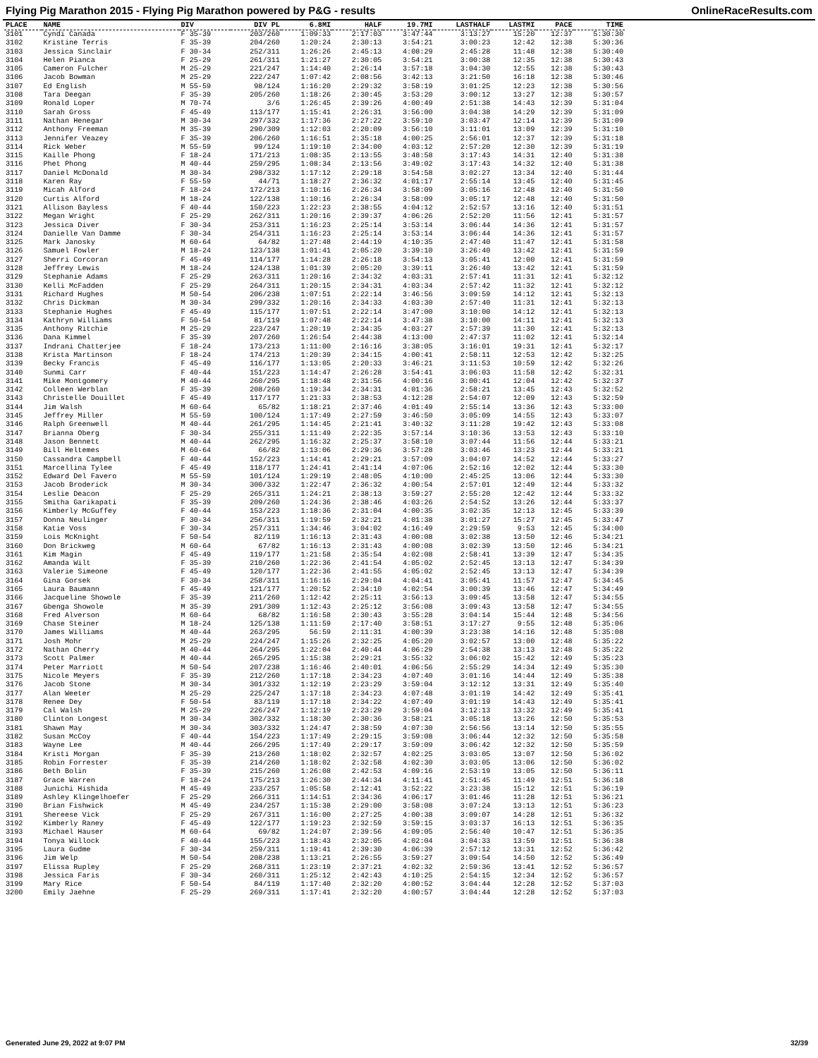Flying Pig Marathon 2015 - Flying Pig Marathon powered by P&G - results OnlineRaceResults.com
| PLACE | NAME | DIV | DIV PL | 6.8MI | HALF | 19.7MI | LASTHALF | LASTMI | PACE | TIME |
| --- | --- | --- | --- | --- | --- | --- | --- | --- | --- | --- |
| 3101 | Cyndi Canada | F 35-39 | 203/260 | 1:09:33 | 2:17:03 | 3:47:44 | 3:13:27 | 15:20 | 12:37 | 5:30:30 |
| 3102 | Kristine Terris | F 35-39 | 204/260 | 1:20:24 | 2:30:13 | 3:54:21 | 3:00:23 | 12:42 | 12:38 | 5:30:36 |
| 3103 | Jessica Sinclair | F 30-34 | 252/311 | 1:26:26 | 2:45:13 | 4:08:29 | 2:45:28 | 11:48 | 12:38 | 5:30:40 |
| 3104 | Helen Pianca | F 25-29 | 261/311 | 1:21:27 | 2:30:05 | 3:54:21 | 3:00:38 | 12:35 | 12:38 | 5:30:43 |
| 3105 | Cameron Fulcher | M 25-29 | 221/247 | 1:14:40 | 2:26:14 | 3:57:18 | 3:04:30 | 12:55 | 12:38 | 5:30:43 |
| 3106 | Jacob Bowman | M 25-29 | 222/247 | 1:07:42 | 2:08:56 | 3:42:13 | 3:21:50 | 16:18 | 12:38 | 5:30:46 |
| 3107 | Ed English | M 55-59 | 98/124 | 1:16:20 | 2:29:32 | 3:58:19 | 3:01:25 | 12:23 | 12:38 | 5:30:56 |
| 3108 | Tara Deegan | F 35-39 | 205/260 | 1:18:26 | 2:30:45 | 3:53:20 | 3:00:12 | 13:27 | 12:38 | 5:30:57 |
| 3109 | Ronald Loper | M 70-74 | 3/6 | 1:26:45 | 2:39:26 | 4:00:49 | 2:51:38 | 14:43 | 12:39 | 5:31:04 |
| 3110 | Sarah Gross | F 45-49 | 113/177 | 1:15:41 | 2:26:31 | 3:56:00 | 3:04:38 | 14:29 | 12:39 | 5:31:09 |
| 3111 | Nathan Henegar | M 30-34 | 297/332 | 1:17:36 | 2:27:22 | 3:59:10 | 3:03:47 | 12:14 | 12:39 | 5:31:09 |
| 3112 | Anthony Freeman | M 35-39 | 290/309 | 1:12:03 | 2:20:09 | 3:56:10 | 3:11:01 | 13:09 | 12:39 | 5:31:10 |
| 3113 | Jennifer Veazey | F 35-39 | 206/260 | 1:16:51 | 2:35:18 | 4:00:25 | 2:56:01 | 12:37 | 12:39 | 5:31:18 |
| 3114 | Rick Weber | M 55-59 | 99/124 | 1:19:10 | 2:34:00 | 4:03:12 | 2:57:20 | 12:30 | 12:39 | 5:31:19 |
| 3115 | Kaille Phong | F 18-24 | 171/213 | 1:08:35 | 2:13:55 | 3:48:58 | 3:17:43 | 14:31 | 12:40 | 5:31:38 |
| 3116 | Phet Phong | M 40-44 | 259/295 | 1:08:34 | 2:13:56 | 3:49:02 | 3:17:43 | 14:32 | 12:40 | 5:31:38 |
| 3117 | Daniel McDonald | M 30-34 | 298/332 | 1:17:12 | 2:29:18 | 3:54:58 | 3:02:27 | 13:34 | 12:40 | 5:31:44 |
| 3118 | Karen Ray | F 55-59 | 44/71 | 1:18:27 | 2:36:32 | 4:01:17 | 2:55:14 | 13:45 | 12:40 | 5:31:45 |
| 3119 | Micah Alford | F 18-24 | 172/213 | 1:10:16 | 2:26:34 | 3:58:09 | 3:05:16 | 12:48 | 12:40 | 5:31:50 |
| 3120 | Curtis Alford | M 18-24 | 122/138 | 1:10:16 | 2:26:34 | 3:58:09 | 3:05:17 | 12:48 | 12:40 | 5:31:50 |
| 3121 | Allison Bayless | F 40-44 | 150/223 | 1:22:23 | 2:38:55 | 4:04:12 | 2:52:57 | 13:16 | 12:40 | 5:31:51 |
| 3122 | Megan Wright | F 25-29 | 262/311 | 1:20:16 | 2:39:37 | 4:06:26 | 2:52:20 | 11:56 | 12:41 | 5:31:57 |
| 3123 | Jessica Diver | F 30-34 | 253/311 | 1:16:23 | 2:25:14 | 3:53:14 | 3:06:44 | 14:36 | 12:41 | 5:31:57 |
| 3124 | Danielle Van Damme | F 30-34 | 254/311 | 1:16:23 | 2:25:14 | 3:53:14 | 3:06:44 | 14:36 | 12:41 | 5:31:57 |
| 3125 | Mark Janosky | M 60-64 | 64/82 | 1:27:48 | 2:44:19 | 4:10:35 | 2:47:40 | 11:47 | 12:41 | 5:31:58 |
| 3126 | Samuel Fowler | M 18-24 | 123/138 | 1:01:41 | 2:05:20 | 3:39:10 | 3:26:40 | 13:42 | 12:41 | 5:31:59 |
| 3127 | Sherri Corcoran | F 45-49 | 114/177 | 1:14:28 | 2:26:18 | 3:54:13 | 3:05:41 | 12:00 | 12:41 | 5:31:59 |
| 3128 | Jeffrey Lewis | M 18-24 | 124/138 | 1:01:39 | 2:05:20 | 3:39:11 | 3:26:40 | 13:42 | 12:41 | 5:31:59 |
| 3129 | Stephanie Adams | F 25-29 | 263/311 | 1:20:16 | 2:34:32 | 4:03:31 | 2:57:41 | 11:31 | 12:41 | 5:32:12 |
| 3130 | Kelli McFadden | F 25-29 | 264/311 | 1:20:15 | 2:34:31 | 4:03:34 | 2:57:42 | 11:32 | 12:41 | 5:32:12 |
| 3131 | Richard Hughes | M 50-54 | 206/238 | 1:07:51 | 2:22:14 | 3:46:56 | 3:09:59 | 14:12 | 12:41 | 5:32:13 |
| 3132 | Chris Dickman | M 30-34 | 299/332 | 1:20:16 | 2:34:33 | 4:03:30 | 2:57:40 | 11:31 | 12:41 | 5:32:13 |
| 3133 | Stephanie Hughes | F 45-49 | 115/177 | 1:07:51 | 2:22:14 | 3:47:00 | 3:10:00 | 14:12 | 12:41 | 5:32:13 |
| 3134 | Kathryn Williams | F 50-54 | 81/119 | 1:07:48 | 2:22:14 | 3:47:38 | 3:10:00 | 14:11 | 12:41 | 5:32:13 |
| 3135 | Anthony Ritchie | M 25-29 | 223/247 | 1:20:19 | 2:34:35 | 4:03:27 | 2:57:39 | 11:30 | 12:41 | 5:32:13 |
| 3136 | Dana Kimmel | F 35-39 | 207/260 | 1:26:54 | 2:44:38 | 4:13:00 | 2:47:37 | 11:02 | 12:41 | 5:32:14 |
| 3137 | Indrani Chatterjee | F 18-24 | 173/213 | 1:11:00 | 2:16:16 | 3:38:05 | 3:16:01 | 19:31 | 12:41 | 5:32:17 |
| 3138 | Krista Martinson | F 18-24 | 174/213 | 1:20:39 | 2:34:15 | 4:00:41 | 2:58:11 | 12:53 | 12:42 | 5:32:25 |
| 3139 | Becky Francis | F 45-49 | 116/177 | 1:13:05 | 2:20:33 | 3:46:21 | 3:11:53 | 10:59 | 12:42 | 5:32:26 |
| 3140 | Sunmi Carr | F 40-44 | 151/223 | 1:14:47 | 2:26:28 | 3:54:41 | 3:06:03 | 11:58 | 12:42 | 5:32:31 |
| 3141 | Mike Montgomery | M 40-44 | 260/295 | 1:18:48 | 2:31:56 | 4:00:16 | 3:00:41 | 12:04 | 12:42 | 5:32:37 |
| 3142 | Colleen Werblan | F 35-39 | 208/260 | 1:19:34 | 2:34:31 | 4:01:36 | 2:58:21 | 13:45 | 12:43 | 5:32:52 |
| 3143 | Christelle Douillet | F 45-49 | 117/177 | 1:21:33 | 2:38:53 | 4:12:28 | 2:54:07 | 12:09 | 12:43 | 5:32:59 |
| 3144 | Jim Walsh | M 60-64 | 65/82 | 1:18:21 | 2:37:46 | 4:01:49 | 2:55:14 | 13:36 | 12:43 | 5:33:00 |
| 3145 | Jeffrey Miller | M 55-59 | 100/124 | 1:17:49 | 2:27:59 | 3:46:50 | 3:05:09 | 14:55 | 12:43 | 5:33:07 |
| 3146 | Ralph Greenwell | M 40-44 | 261/295 | 1:14:45 | 2:21:41 | 3:40:32 | 3:11:28 | 19:42 | 12:43 | 5:33:08 |
| 3147 | Brianna Oberg | F 30-34 | 255/311 | 1:11:49 | 2:22:35 | 3:57:14 | 3:10:36 | 13:53 | 12:43 | 5:33:10 |
| 3148 | Jason Bennett | M 40-44 | 262/295 | 1:16:32 | 2:25:37 | 3:58:10 | 3:07:44 | 11:56 | 12:44 | 5:33:21 |
| 3149 | Bill Heltemes | M 60-64 | 66/82 | 1:13:06 | 2:29:36 | 3:57:28 | 3:03:46 | 13:23 | 12:44 | 5:33:21 |
| 3150 | Cassandra Campbell | F 40-44 | 152/223 | 1:14:41 | 2:29:21 | 3:57:09 | 3:04:07 | 14:52 | 12:44 | 5:33:27 |
| 3151 | Marcellina Tylee | F 45-49 | 118/177 | 1:24:41 | 2:41:14 | 4:07:06 | 2:52:16 | 12:02 | 12:44 | 5:33:30 |
| 3152 | Edward Del Favero | M 55-59 | 101/124 | 1:29:19 | 2:48:05 | 4:10:00 | 2:45:25 | 13:06 | 12:44 | 5:33:30 |
| 3153 | Jacob Broderick | M 30-34 | 300/332 | 1:22:47 | 2:36:32 | 4:00:54 | 2:57:01 | 12:49 | 12:44 | 5:33:32 |
| 3154 | Leslie Deacon | F 25-29 | 265/311 | 1:24:21 | 2:38:13 | 3:59:27 | 2:55:20 | 12:42 | 12:44 | 5:33:32 |
| 3155 | Smitha Garikapati | F 35-39 | 209/260 | 1:24:36 | 2:38:46 | 4:03:26 | 2:54:52 | 13:26 | 12:44 | 5:33:37 |
| 3156 | Kimberly McGuffey | F 40-44 | 153/223 | 1:18:36 | 2:31:04 | 4:00:35 | 3:02:35 | 12:13 | 12:45 | 5:33:39 |
| 3157 | Donna Neulinger | F 30-34 | 256/311 | 1:19:59 | 2:32:21 | 4:01:38 | 3:01:27 | 15:27 | 12:45 | 5:33:47 |
| 3158 | Katie Voss | F 30-34 | 257/311 | 1:34:46 | 3:04:02 | 4:16:49 | 2:29:59 | 9:53 | 12:45 | 5:34:00 |
| 3159 | Lois McKnight | F 50-54 | 82/119 | 1:16:13 | 2:31:43 | 4:00:08 | 3:02:38 | 13:50 | 12:46 | 5:34:21 |
| 3160 | Don Brickweg | M 60-64 | 67/82 | 1:16:13 | 2:31:43 | 4:00:08 | 3:02:39 | 13:50 | 12:46 | 5:34:21 |
| 3161 | Kim Magin | F 45-49 | 119/177 | 1:21:58 | 2:35:54 | 4:02:08 | 2:58:41 | 13:39 | 12:47 | 5:34:35 |
| 3162 | Amanda Wilt | F 35-39 | 210/260 | 1:22:36 | 2:41:54 | 4:05:02 | 2:52:45 | 13:13 | 12:47 | 5:34:39 |
| 3163 | Valerie Simeone | F 45-49 | 120/177 | 1:22:36 | 2:41:55 | 4:05:02 | 2:52:45 | 13:13 | 12:47 | 5:34:39 |
| 3164 | Gina Gorsek | F 30-34 | 258/311 | 1:16:16 | 2:29:04 | 4:04:41 | 3:05:41 | 11:57 | 12:47 | 5:34:45 |
| 3165 | Laura Baumann | F 45-49 | 121/177 | 1:20:52 | 2:34:10 | 4:02:54 | 3:00:39 | 13:46 | 12:47 | 5:34:49 |
| 3166 | Jacqueline Showole | F 35-39 | 211/260 | 1:12:42 | 2:25:11 | 3:56:13 | 3:09:45 | 13:58 | 12:47 | 5:34:55 |
| 3167 | Gbenga Showole | M 35-39 | 291/309 | 1:12:43 | 2:25:12 | 3:56:08 | 3:09:43 | 13:58 | 12:47 | 5:34:55 |
| 3168 | Fred Alverson | M 60-64 | 68/82 | 1:16:58 | 2:30:43 | 3:55:28 | 3:04:14 | 15:44 | 12:48 | 5:34:56 |
| 3169 | Chase Steiner | M 18-24 | 125/138 | 1:11:59 | 2:17:40 | 3:58:51 | 3:17:27 | 9:55 | 12:48 | 5:35:06 |
| 3170 | James Williams | M 40-44 | 263/295 | 56:59 | 2:11:31 | 4:00:39 | 3:23:38 | 14:16 | 12:48 | 5:35:08 |
| 3171 | Josh Mohr | M 25-29 | 224/247 | 1:15:26 | 2:32:25 | 4:05:20 | 3:02:57 | 13:00 | 12:48 | 5:35:22 |
| 3172 | Nathan Cherry | M 40-44 | 264/295 | 1:22:04 | 2:40:44 | 4:06:29 | 2:54:38 | 13:13 | 12:48 | 5:35:22 |
| 3173 | Scott Palmer | M 40-44 | 265/295 | 1:15:38 | 2:29:21 | 3:55:32 | 3:06:02 | 15:42 | 12:49 | 5:35:23 |
| 3174 | Peter Marriott | M 50-54 | 207/238 | 1:16:46 | 2:40:01 | 4:06:56 | 2:55:29 | 14:34 | 12:49 | 5:35:30 |
| 3175 | Nicole Meyers | F 35-39 | 212/260 | 1:17:18 | 2:34:23 | 4:07:40 | 3:01:16 | 14:44 | 12:49 | 5:35:38 |
| 3176 | Jacob Stone | M 30-34 | 301/332 | 1:12:19 | 2:23:29 | 3:59:04 | 3:12:12 | 13:31 | 12:49 | 5:35:40 |
| 3177 | Alan Weeter | M 25-29 | 225/247 | 1:17:18 | 2:34:23 | 4:07:48 | 3:01:19 | 14:42 | 12:49 | 5:35:41 |
| 3178 | Renee Dey | F 50-54 | 83/119 | 1:17:18 | 2:34:22 | 4:07:49 | 3:01:19 | 14:43 | 12:49 | 5:35:41 |
| 3179 | Cal Walsh | M 25-29 | 226/247 | 1:12:19 | 2:23:29 | 3:59:04 | 3:12:13 | 13:32 | 12:49 | 5:35:41 |
| 3180 | Clinton Longest | M 30-34 | 302/332 | 1:18:30 | 2:30:36 | 3:58:21 | 3:05:18 | 13:26 | 12:50 | 5:35:53 |
| 3181 | Shawn May | M 30-34 | 303/332 | 1:24:47 | 2:38:59 | 4:07:30 | 2:56:56 | 13:14 | 12:50 | 5:35:55 |
| 3182 | Susan McCoy | F 40-44 | 154/223 | 1:17:49 | 2:29:15 | 3:59:08 | 3:06:44 | 12:32 | 12:50 | 5:35:58 |
| 3183 | Wayne Lee | M 40-44 | 266/295 | 1:17:49 | 2:29:17 | 3:59:09 | 3:06:42 | 12:32 | 12:50 | 5:35:59 |
| 3184 | Kristi Morgan | F 35-39 | 213/260 | 1:18:02 | 2:32:57 | 4:02:25 | 3:03:05 | 13:07 | 12:50 | 5:36:02 |
| 3185 | Robin Forrester | F 35-39 | 214/260 | 1:18:02 | 2:32:58 | 4:02:30 | 3:03:05 | 13:06 | 12:50 | 5:36:02 |
| 3186 | Beth Bolin | F 35-39 | 215/260 | 1:26:08 | 2:42:53 | 4:09:16 | 2:53:19 | 13:05 | 12:50 | 5:36:11 |
| 3187 | Grace Warren | F 18-24 | 175/213 | 1:26:30 | 2:44:34 | 4:11:41 | 2:51:45 | 11:49 | 12:51 | 5:36:18 |
| 3188 | Junichi Hishida | M 45-49 | 233/257 | 1:05:58 | 2:12:41 | 3:52:22 | 3:23:38 | 15:12 | 12:51 | 5:36:19 |
| 3189 | Ashley Klingelhoefer | F 25-29 | 266/311 | 1:14:51 | 2:34:36 | 4:06:17 | 3:01:46 | 11:28 | 12:51 | 5:36:21 |
| 3190 | Brian Fishwick | M 45-49 | 234/257 | 1:15:38 | 2:29:00 | 3:58:08 | 3:07:24 | 13:13 | 12:51 | 5:36:23 |
| 3191 | Shereese Vick | F 25-29 | 267/311 | 1:16:00 | 2:27:25 | 4:00:38 | 3:09:07 | 14:28 | 12:51 | 5:36:32 |
| 3192 | Kimberly Raney | F 45-49 | 122/177 | 1:19:23 | 2:32:59 | 3:59:15 | 3:03:37 | 16:13 | 12:51 | 5:36:35 |
| 3193 | Michael Hauser | M 60-64 | 69/82 | 1:24:07 | 2:39:56 | 4:09:05 | 2:56:40 | 10:47 | 12:51 | 5:36:35 |
| 3194 | Tonya Willock | F 40-44 | 155/223 | 1:18:43 | 2:32:05 | 4:02:04 | 3:04:33 | 13:59 | 12:51 | 5:36:38 |
| 3195 | Laura Gudme | F 30-34 | 259/311 | 1:19:41 | 2:39:30 | 4:06:39 | 2:57:12 | 13:31 | 12:52 | 5:36:42 |
| 3196 | Jim Welp | M 50-54 | 208/238 | 1:13:21 | 2:26:55 | 3:59:27 | 3:09:54 | 14:50 | 12:52 | 5:36:49 |
| 3197 | Elissa Rupley | F 25-29 | 268/311 | 1:23:19 | 2:37:21 | 4:02:32 | 2:59:36 | 13:41 | 12:52 | 5:36:57 |
| 3198 | Jessica Faris | F 30-34 | 260/311 | 1:25:12 | 2:42:43 | 4:10:25 | 2:54:15 | 12:34 | 12:52 | 5:36:57 |
| 3199 | Mary Rice | F 50-54 | 84/119 | 1:17:40 | 2:32:20 | 4:00:52 | 3:04:44 | 12:28 | 12:52 | 5:37:03 |
| 3200 | Emily Jaehne | F 25-29 | 269/311 | 1:17:41 | 2:32:20 | 4:00:57 | 3:04:44 | 12:28 | 12:52 | 5:37:03 |
Generated June 29, 2022 at 9:07 PM 32/39